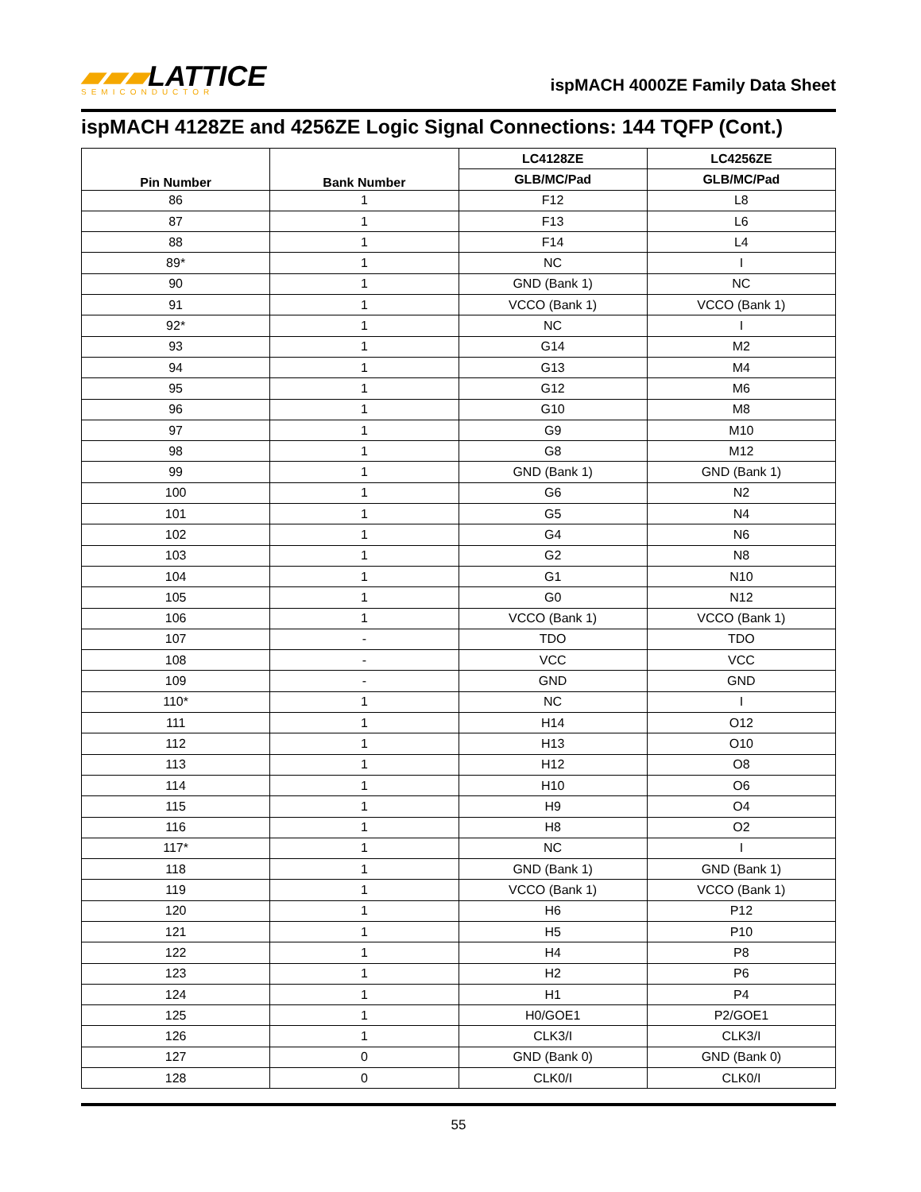▰▰▰LATTICE
SEMICONDUCTOR
ispMACH 4000ZE Family Data Sheet
ispMACH 4128ZE and 4256ZE Logic Signal Connections: 144 TQFP (Cont.)
| Pin Number | Bank Number | LC4128ZE | LC4256ZE |
| --- | --- | --- | --- |
| | | GLB/MC/Pad | GLB/MC/Pad |
| 86 | 1 | F12 | L8 |
| 87 | 1 | F13 | L6 |
| 88 | 1 | F14 | L4 |
| 89* | 1 | NC | I |
| 90 | 1 | GND (Bank 1) | NC |
| 91 | 1 | VCCO (Bank 1) | VCCO (Bank 1) |
| 92* | 1 | NC | I |
| 93 | 1 | G14 | M2 |
| 94 | 1 | G13 | M4 |
| 95 | 1 | G12 | M6 |
| 96 | 1 | G10 | M8 |
| 97 | 1 | G9 | M10 |
| 98 | 1 | G8 | M12 |
| 99 | 1 | GND (Bank 1) | GND (Bank 1) |
| 100 | 1 | G6 | N2 |
| 101 | 1 | G5 | N4 |
| 102 | 1 | G4 | N6 |
| 103 | 1 | G2 | N8 |
| 104 | 1 | G1 | N10 |
| 105 | 1 | G0 | N12 |
| 106 | 1 | VCCO (Bank 1) | VCCO (Bank 1) |
| 107 | - | TDO | TDO |
| 108 | - | VCC | VCC |
| 109 | - | GND | GND |
| 110* | 1 | NC | I |
| 111 | 1 | H14 | O12 |
| 112 | 1 | H13 | O10 |
| 113 | 1 | H12 | O8 |
| 114 | 1 | H10 | O6 |
| 115 | 1 | H9 | O4 |
| 116 | 1 | H8 | O2 |
| 117* | 1 | NC | I |
| 118 | 1 | GND (Bank 1) | GND (Bank 1) |
| 119 | 1 | VCCO (Bank 1) | VCCO (Bank 1) |
| 120 | 1 | H6 | P12 |
| 121 | 1 | H5 | P10 |
| 122 | 1 | H4 | P8 |
| 123 | 1 | H2 | P6 |
| 124 | 1 | H1 | P4 |
| 125 | 1 | H0/GOE1 | P2/GOE1 |
| 126 | 1 | CLK3/I | CLK3/I |
| 127 | 0 | GND (Bank 0) | GND (Bank 0) |
| 128 | 0 | CLK0/I | CLK0/I |
55